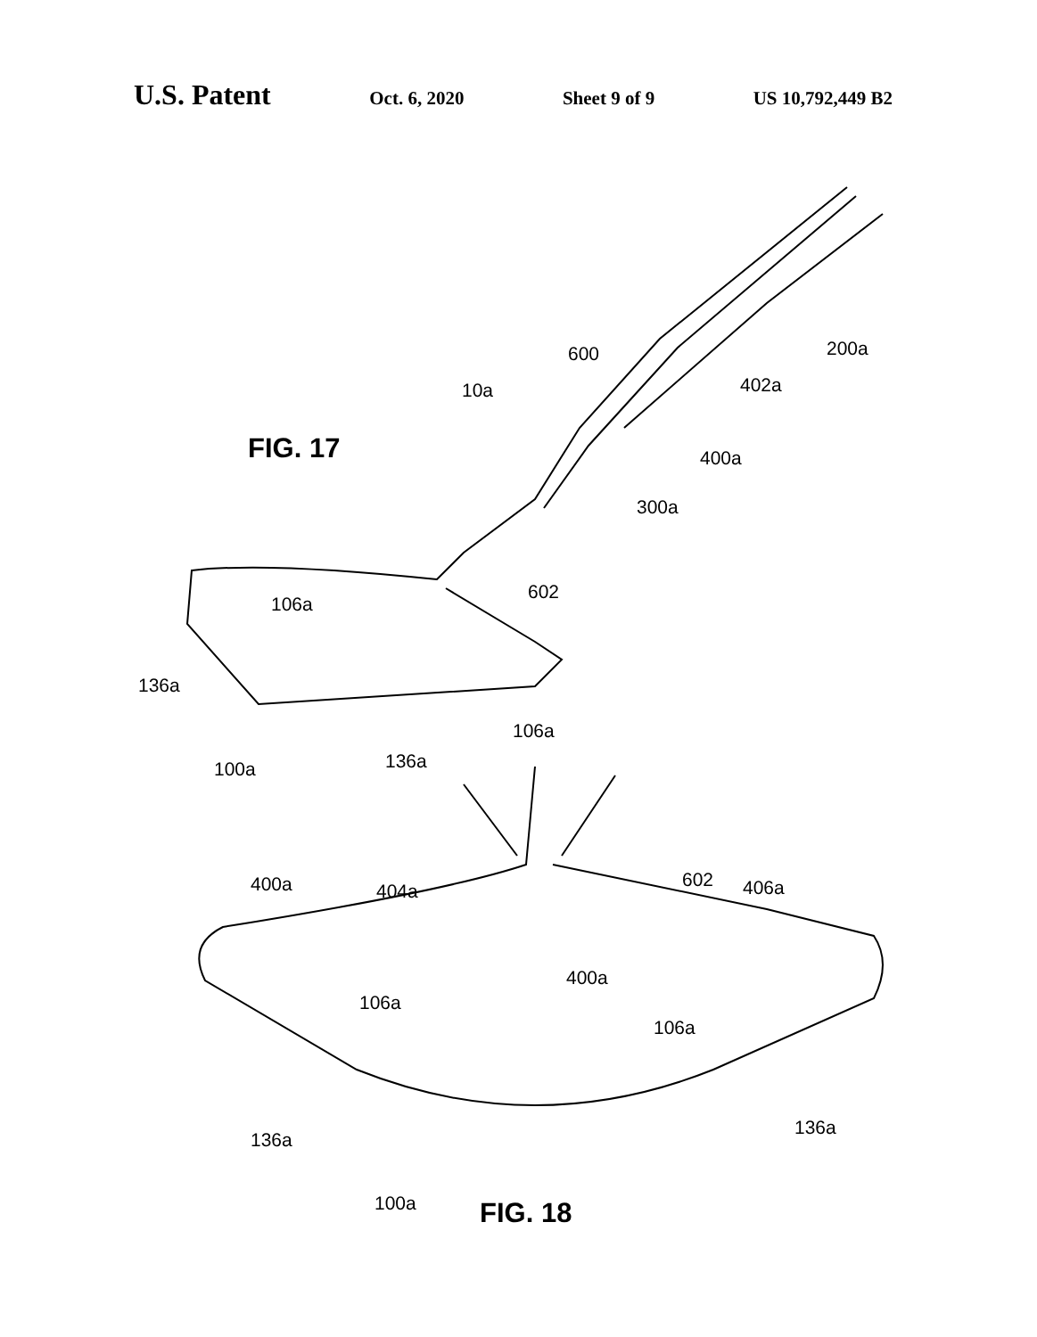U.S. Patent Oct. 6, 2020 Sheet 9 of 9 US 10,792,449 B2
600
10a
200a
402a
FIG. 17 400a
300a
602
106a
136a
106a
136a
100a
400a 404a
602 406a
400a
106a
106a
136a
136a
100a FIG. 18